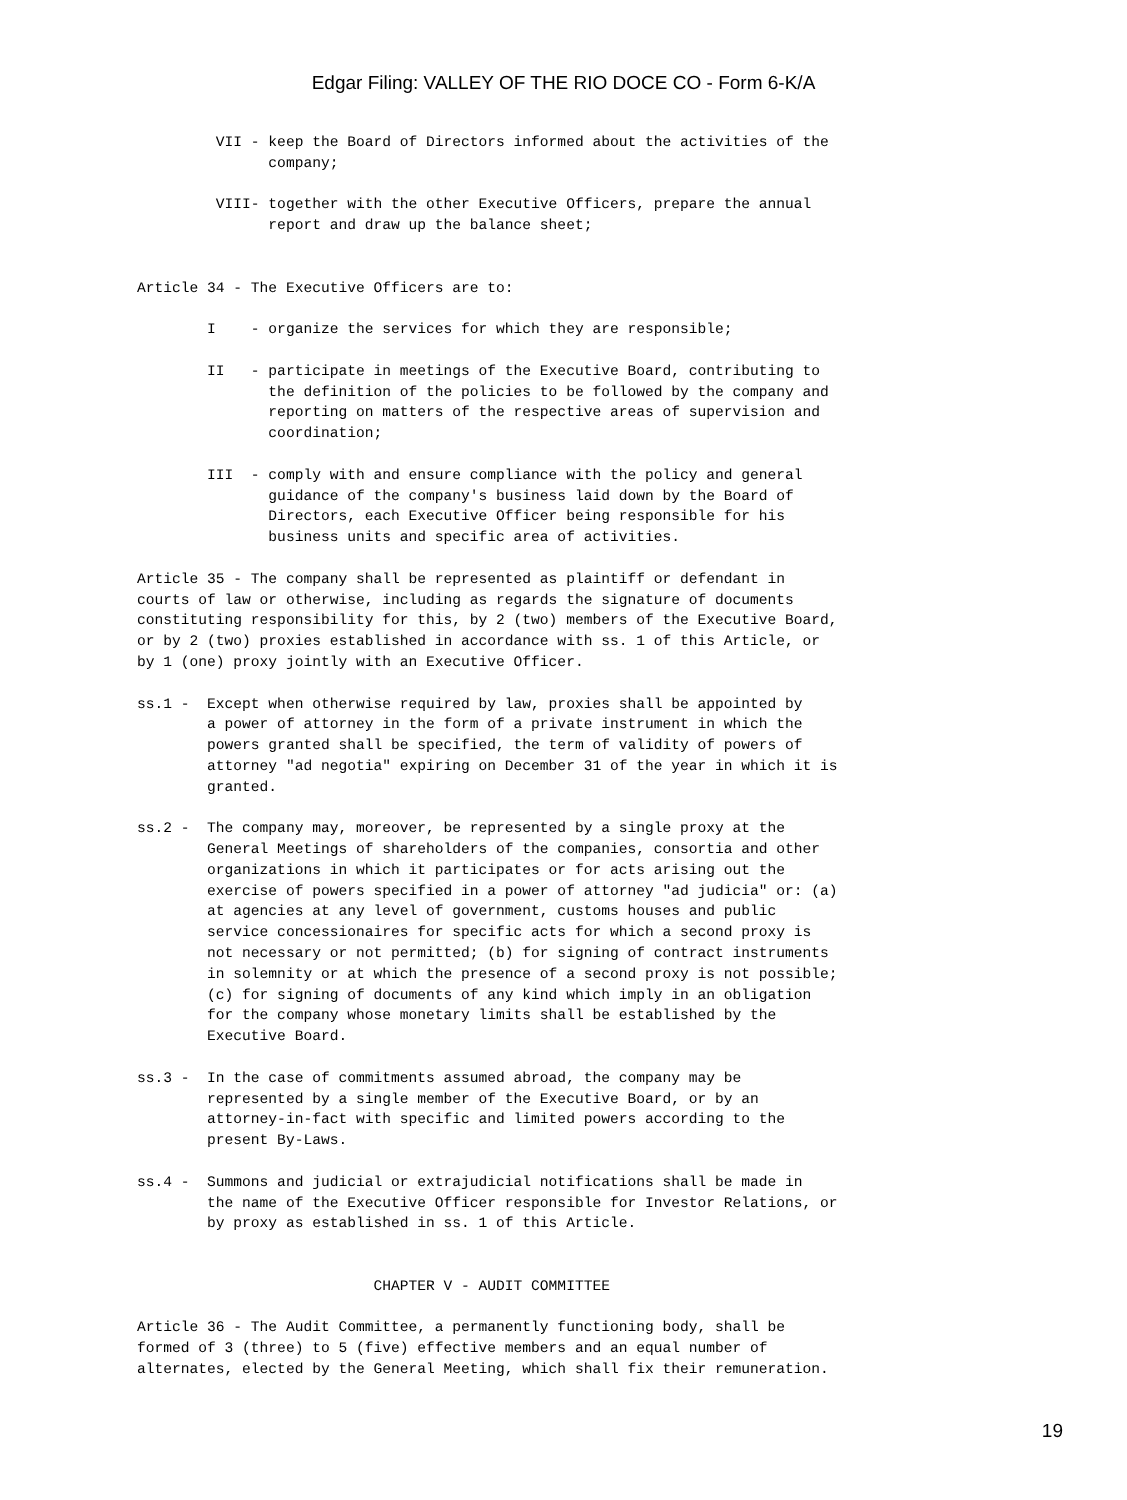Edgar Filing: VALLEY OF THE RIO DOCE CO - Form 6-K/A
         VII - keep the Board of Directors informed about the activities of the
               company;

         VIII- together with the other Executive Officers, prepare the annual
               report and draw up the balance sheet;


Article 34 - The Executive Officers are to:

        I    - organize the services for which they are responsible;

        II   - participate in meetings of the Executive Board, contributing to
               the definition of the policies to be followed by the company and
               reporting on matters of the respective areas of supervision and
               coordination;

        III  - comply with and ensure compliance with the policy and general
               guidance of the company's business laid down by the Board of
               Directors, each Executive Officer being responsible for his
               business units and specific area of activities.

Article 35 - The company shall be represented as plaintiff or defendant in
courts of law or otherwise, including as regards the signature of documents
constituting responsibility for this, by 2 (two) members of the Executive Board,
or by 2 (two) proxies established in accordance with ss. 1 of this Article, or
by 1 (one) proxy jointly with an Executive Officer.

ss.1 -  Except when otherwise required by law, proxies shall be appointed by
        a power of attorney in the form of a private instrument in which the
        powers granted shall be specified, the term of validity of powers of
        attorney "ad negotia" expiring on December 31 of the year in which it is
        granted.

ss.2 -  The company may, moreover, be represented by a single proxy at the
        General Meetings of shareholders of the companies, consortia and other
        organizations in which it participates or for acts arising out the
        exercise of powers specified in a power of attorney "ad judicia" or: (a)
        at agencies at any level of government, customs houses and public
        service concessionaires for specific acts for which a second proxy is
        not necessary or not permitted; (b) for signing of contract instruments
        in solemnity or at which the presence of a second proxy is not possible;
        (c) for signing of documents of any kind which imply in an obligation
        for the company whose monetary limits shall be established by the
        Executive Board.

ss.3 -  In the case of commitments assumed abroad, the company may be
        represented by a single member of the Executive Board, or by an
        attorney-in-fact with specific and limited powers according to the
        present By-Laws.

ss.4 -  Summons and judicial or extrajudicial notifications shall be made in
        the name of the Executive Officer responsible for Investor Relations, or
        by proxy as established in ss. 1 of this Article.


                           CHAPTER V - AUDIT COMMITTEE

Article 36 - The Audit Committee, a permanently functioning body, shall be
formed of 3 (three) to 5 (five) effective members and an equal number of
alternates, elected by the General Meeting, which shall fix their remuneration.
19